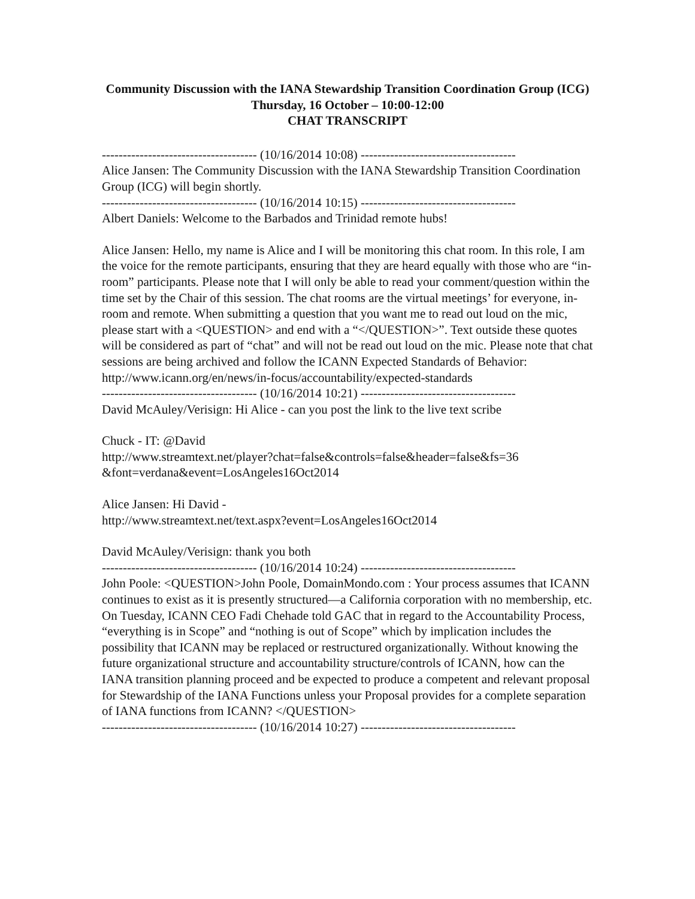Community Discussion with the IANA Stewardship Transition Coordination Group (ICG)
Thursday, 16 October – 10:00-12:00
CHAT TRANSCRIPT
------------------------------------- (10/16/2014 10:08) -------------------------------------
Alice Jansen: The Community Discussion with the IANA Stewardship Transition Coordination Group (ICG) will begin shortly.
------------------------------------- (10/16/2014 10:15) -------------------------------------
Albert Daniels: Welcome to the Barbados and Trinidad remote hubs!
Alice Jansen: Hello, my name is Alice and I will be monitoring this chat room. In this role, I am the voice for the remote participants, ensuring that they are heard equally with those who are “in-room” participants. Please note that I will only be able to read your comment/question within the time set by the Chair of this session. The chat rooms are the virtual meetings’ for everyone, in-room and remote. When submitting a question that you want me to read out loud on the mic, please start with a <QUESTION> and end with a “</QUESTION>”. Text outside these quotes will be considered as part of “chat” and will not be read out loud on the mic. Please note that chat sessions are being archived and follow the ICANN Expected Standards of Behavior: http://www.icann.org/en/news/in-focus/accountability/expected-standards
------------------------------------- (10/16/2014 10:21) -------------------------------------
David McAuley/Verisign: Hi Alice - can you post the link to the live text scribe
Chuck - IT: @David
http://www.streamtext.net/player?chat=false&controls=false&header=false&fs=36 &font=verdana&event=LosAngeles16Oct2014
Alice Jansen: Hi David -
http://www.streamtext.net/text.aspx?event=LosAngeles16Oct2014
David McAuley/Verisign: thank you both
------------------------------------- (10/16/2014 10:24) -------------------------------------
John Poole: <QUESTION>John Poole, DomainMondo.com : Your process assumes that ICANN continues to exist as it is presently structured—a California corporation with no membership, etc. On Tuesday, ICANN CEO Fadi Chehade told GAC that in regard to the Accountability Process, “everything is in Scope” and “nothing is out of Scope” which by implication includes the possibility that ICANN may be replaced or restructured organizationally. Without knowing the future organizational structure and accountability structure/controls of ICANN, how can the IANA transition planning proceed and be expected to produce a competent and relevant proposal for Stewardship of the IANA Functions unless your Proposal provides for a complete separation of IANA functions from ICANN? </QUESTION>
------------------------------------- (10/16/2014 10:27) -------------------------------------